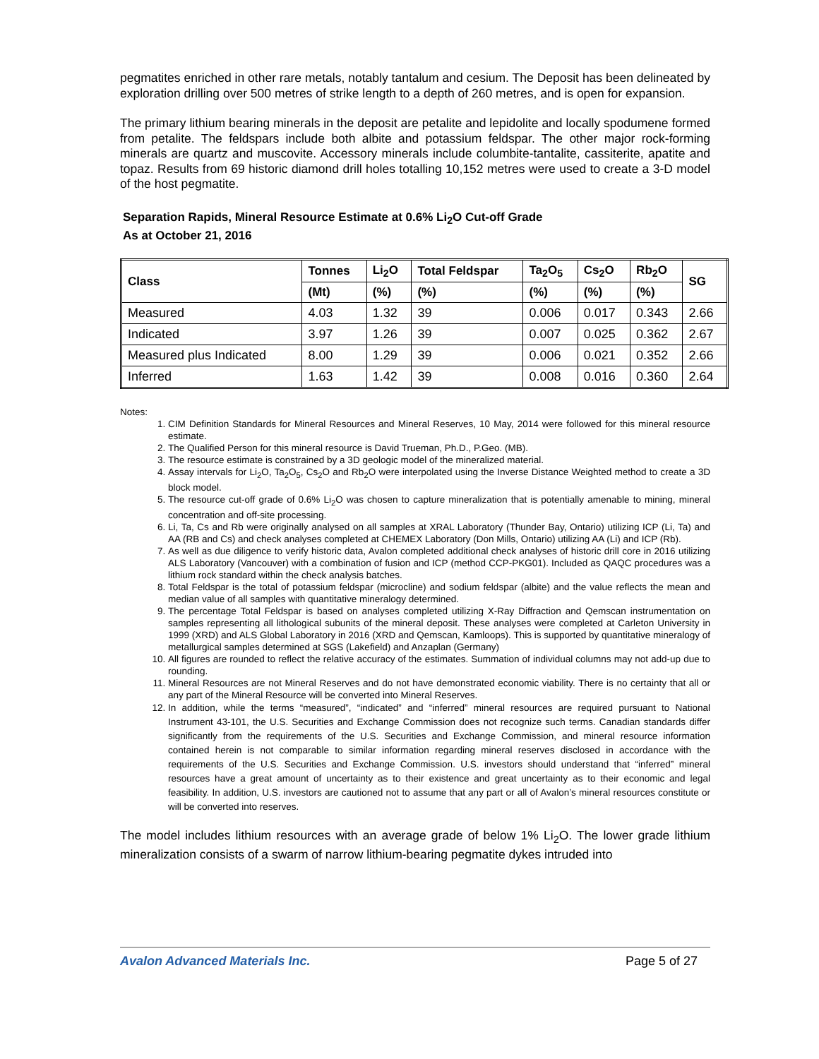pegmatites enriched in other rare metals, notably tantalum and cesium. The Deposit has been delineated by exploration drilling over 500 metres of strike length to a depth of 260 metres, and is open for expansion.
The primary lithium bearing minerals in the deposit are petalite and lepidolite and locally spodumene formed from petalite. The feldspars include both albite and potassium feldspar. The other major rock-forming minerals are quartz and muscovite. Accessory minerals include columbite-tantalite, cassiterite, apatite and topaz. Results from 69 historic diamond drill holes totalling 10,152 metres were used to create a 3-D model of the host pegmatite.
Separation Rapids, Mineral Resource Estimate at 0.6% Li<sub>2</sub>O Cut-off Grade
As at October 21, 2016
| Class | Tonnes | Li<sub>2</sub>O | Total Feldspar | Ta<sub>2</sub>O<sub>5</sub> | Cs<sub>2</sub>O | Rb<sub>2</sub>O | SG |
| --- | --- | --- | --- | --- | --- | --- | --- |
| | (Mt) | (%) | (%) | (%) | (%) | (%) | |
| Measured | 4.03 | 1.32 | 39 | 0.006 | 0.017 | 0.343 | 2.66 |
| Indicated | 3.97 | 1.26 | 39 | 0.007 | 0.025 | 0.362 | 2.67 |
| Measured plus Indicated | 8.00 | 1.29 | 39 | 0.006 | 0.021 | 0.352 | 2.66 |
| Inferred | 1.63 | 1.42 | 39 | 0.008 | 0.016 | 0.360 | 2.64 |
Notes:
1. CIM Definition Standards for Mineral Resources and Mineral Reserves, 10 May, 2014 were followed for this mineral resource estimate.
2. The Qualified Person for this mineral resource is David Trueman, Ph.D., P.Geo. (MB).
3. The resource estimate is constrained by a 3D geologic model of the mineralized material.
4. Assay intervals for Li<sub>2</sub>O, Ta<sub>2</sub>O<sub>5</sub>, Cs<sub>2</sub>O and Rb<sub>2</sub>O were interpolated using the Inverse Distance Weighted method to create a 3D block model.
5. The resource cut-off grade of 0.6% Li<sub>2</sub>O was chosen to capture mineralization that is potentially amenable to mining, mineral concentration and off-site processing.
6. Li, Ta, Cs and Rb were originally analysed on all samples at XRAL Laboratory (Thunder Bay, Ontario) utilizing ICP (Li, Ta) and AA (RB and Cs) and check analyses completed at CHEMEX Laboratory (Don Mills, Ontario) utilizing AA (Li) and ICP (Rb).
7. As well as due diligence to verify historic data, Avalon completed additional check analyses of historic drill core in 2016 utilizing ALS Laboratory (Vancouver) with a combination of fusion and ICP (method CCP-PKG01). Included as QAQC procedures was a lithium rock standard within the check analysis batches.
8. Total Feldspar is the total of potassium feldspar (microcline) and sodium feldspar (albite) and the value reflects the mean and median value of all samples with quantitative mineralogy determined.
9. The percentage Total Feldspar is based on analyses completed utilizing X-Ray Diffraction and Qemscan instrumentation on samples representing all lithological subunits of the mineral deposit. These analyses were completed at Carleton University in 1999 (XRD) and ALS Global Laboratory in 2016 (XRD and Qemscan, Kamloops). This is supported by quantitative mineralogy of metallurgical samples determined at SGS (Lakefield) and Anzaplan (Germany)
10. All figures are rounded to reflect the relative accuracy of the estimates. Summation of individual columns may not add-up due to rounding.
11. Mineral Resources are not Mineral Reserves and do not have demonstrated economic viability. There is no certainty that all or any part of the Mineral Resource will be converted into Mineral Reserves.
12. In addition, while the terms “measured”, “indicated” and “inferred” mineral resources are required pursuant to National Instrument 43-101, the U.S. Securities and Exchange Commission does not recognize such terms. Canadian standards differ significantly from the requirements of the U.S. Securities and Exchange Commission, and mineral resource information contained herein is not comparable to similar information regarding mineral reserves disclosed in accordance with the requirements of the U.S. Securities and Exchange Commission. U.S. investors should understand that “inferred” mineral resources have a great amount of uncertainty as to their existence and great uncertainty as to their economic and legal feasibility. In addition, U.S. investors are cautioned not to assume that any part or all of Avalon’s mineral resources constitute or will be converted into reserves.
The model includes lithium resources with an average grade of below 1% Li<sub>2</sub>O. The lower grade lithium mineralization consists of a swarm of narrow lithium-bearing pegmatite dykes intruded into
Avalon Advanced Materials Inc. Page 5 of 27